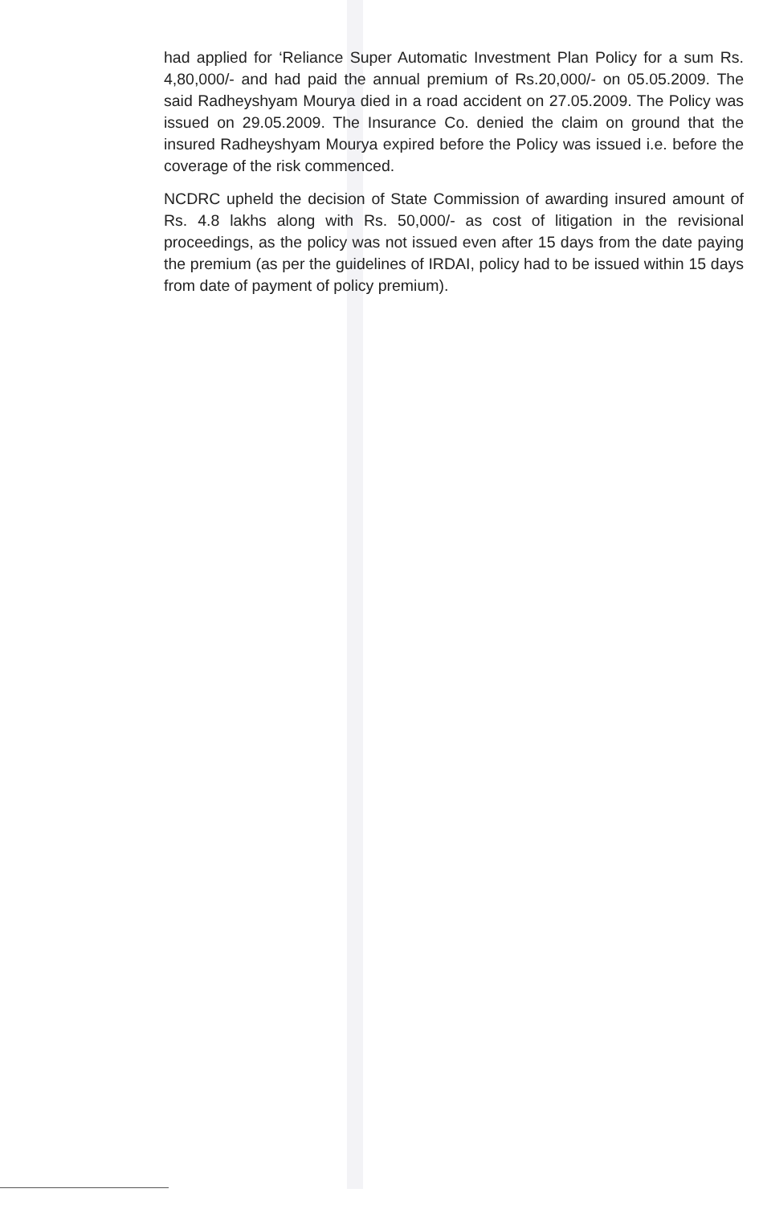had applied for ‘Reliance Super Automatic Investment Plan Policy for a sum Rs. 4,80,000/- and had paid the annual premium of Rs.20,000/- on 05.05.2009. The said Radheyshyam Mourya died in a road accident on 27.05.2009. The Policy was issued on 29.05.2009. The Insurance Co. denied the claim on ground that the insured Radheyshyam Mourya expired before the Policy was issued i.e. before the coverage of the risk commenced.
NCDRC upheld the decision of State Commission of awarding insured amount of Rs. 4.8 lakhs along with Rs. 50,000/- as cost of litigation in the revisional proceedings, as the policy was not issued even after 15 days from the date paying the premium (as per the guidelines of IRDAI, policy had to be issued within 15 days from date of payment of policy premium).